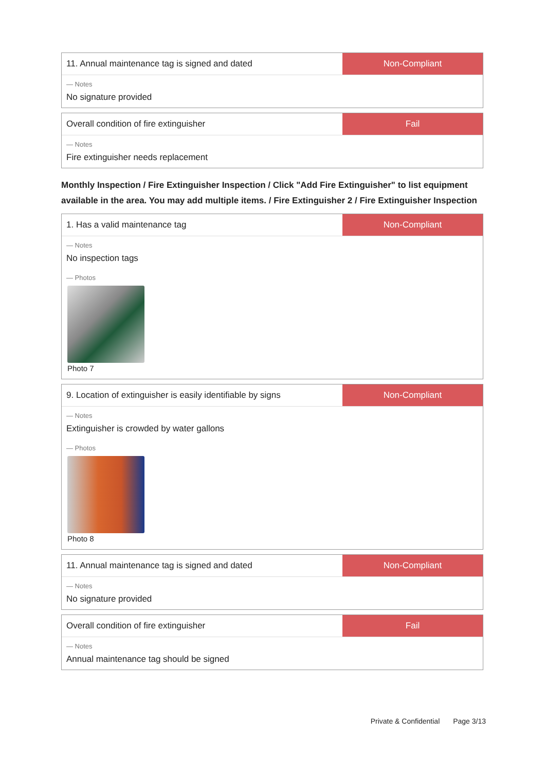11. Annual maintenance tag is signed and dated
Non-Compliant
— Notes
No signature provided
Overall condition of fire extinguisher
Fail
— Notes
Fire extinguisher needs replacement
Monthly Inspection / Fire Extinguisher Inspection / Click "Add Fire Extinguisher" to list equipment available in the area. You may add multiple items. / Fire Extinguisher 2 / Fire Extinguisher Inspection
1. Has a valid maintenance tag Non-Compliant
— Notes
No inspection tags
— Photos
Photo 7
9. Location of extinguisher is easily identifiable by signs
Non-Compliant
— Notes
Extinguisher is crowded by water gallons
— Photos
Photo 8
11. Annual maintenance tag is signed and dated
Non-Compliant
— Notes
No signature provided
Overall condition of fire extinguisher
Fail
— Notes
Annual maintenance tag should be signed
Private & Confidential Page 3/13